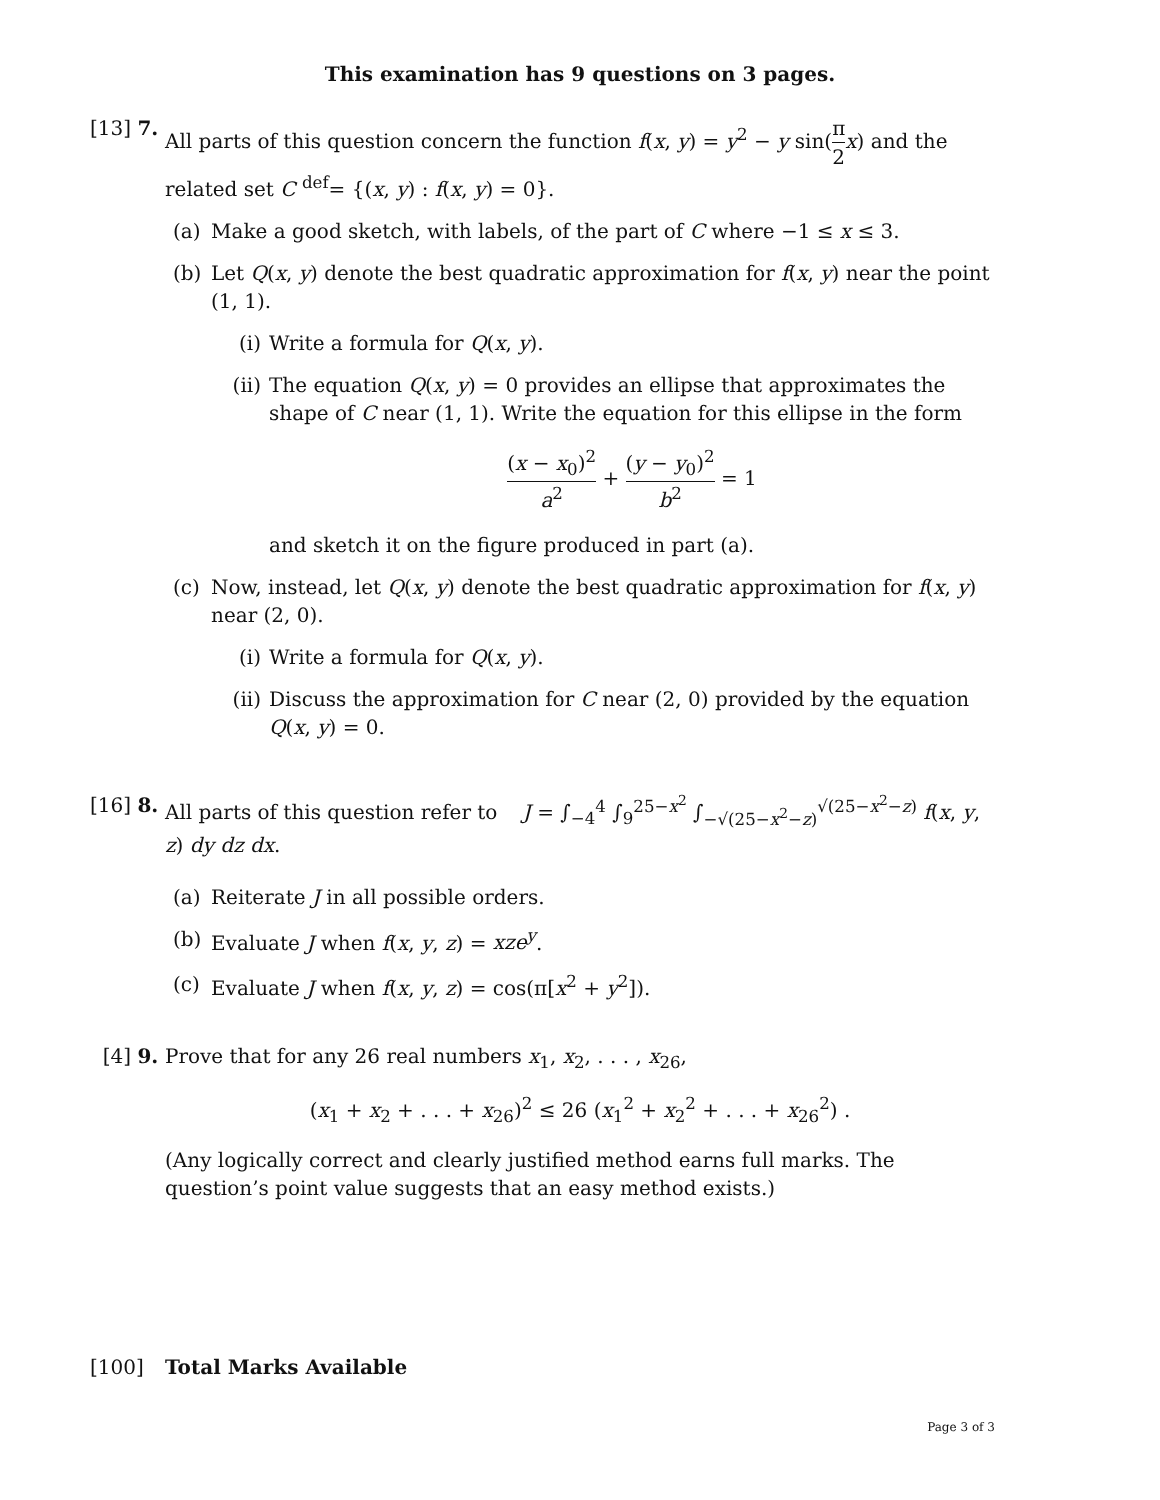This examination has 9 questions on 3 pages.
[13] 7.
All parts of this question concern the function f(x, y) = y<sup>2</sup> − y sin(π 2 x) and the related set C <sup>def</sup>= {(x, y) : f(x, y) = 0}.
(a) Make a good sketch, with labels, of the part of C where −1 ≤ x ≤ 3.
(b) Let Q(x, y) denote the best quadratic approximation for f(x, y) near the point (1, 1).
(i) Write a formula for Q(x, y).
(ii)
The equation Q(x, y) = 0 provides an ellipse that approximates the shape of C near (1, 1). Write the equation for this ellipse in the form
(x − x<sub>0</sub>)<sup>2</sup> a<sup>2</sup> + (y − y<sub>0</sub>)<sup>2</sup> b<sup>2</sup> = 1
and sketch it on the figure produced in part (a).
(c) Now, instead, let Q(x, y) denote the best quadratic approximation for f(x, y) near (2, 0).
(i) Write a formula for Q(x, y).
(ii)
Discuss the approximation for C near (2, 0) provided by the equation Q(x, y) = 0.
[16] 8.
All parts of this question refer to J = ∫<sub>−4</sub><sup>4</sup> ∫<sub>9</sub><sup>25−x<sup>2</sup></sup> ∫<sub>−√(25−x<sup>2</sup>−z)</sub><sup>√(25−x<sup>2</sup>−z)</sup> f(x, y, z) dy dz dx.
(a) Reiterate J in all possible orders.
(b) Evaluate J when f(x, y, z) = xze<sup>y</sup>.
(c) Evaluate J when f(x, y, z) = cos(π[x<sup>2</sup> + y<sup>2</sup>]).
[4] 9. Prove that for any 26 real numbers x<sub>1</sub>, x<sub>2</sub>, . . . , x<sub>26</sub>,
(x<sub>1</sub> + x<sub>2</sub> + . . . + x<sub>26</sub>)<sup>2</sup> ≤ 26 (x<sub>1</sub><sup>2</sup> + x<sub>2</sub><sup>2</sup> + . . . + x<sub>26</sub><sup>2</sup>) .
(Any logically correct and clearly justified method earns full marks. The question’s point value suggests that an easy method exists.)
[100] Total Marks Available
Page 3 of 3